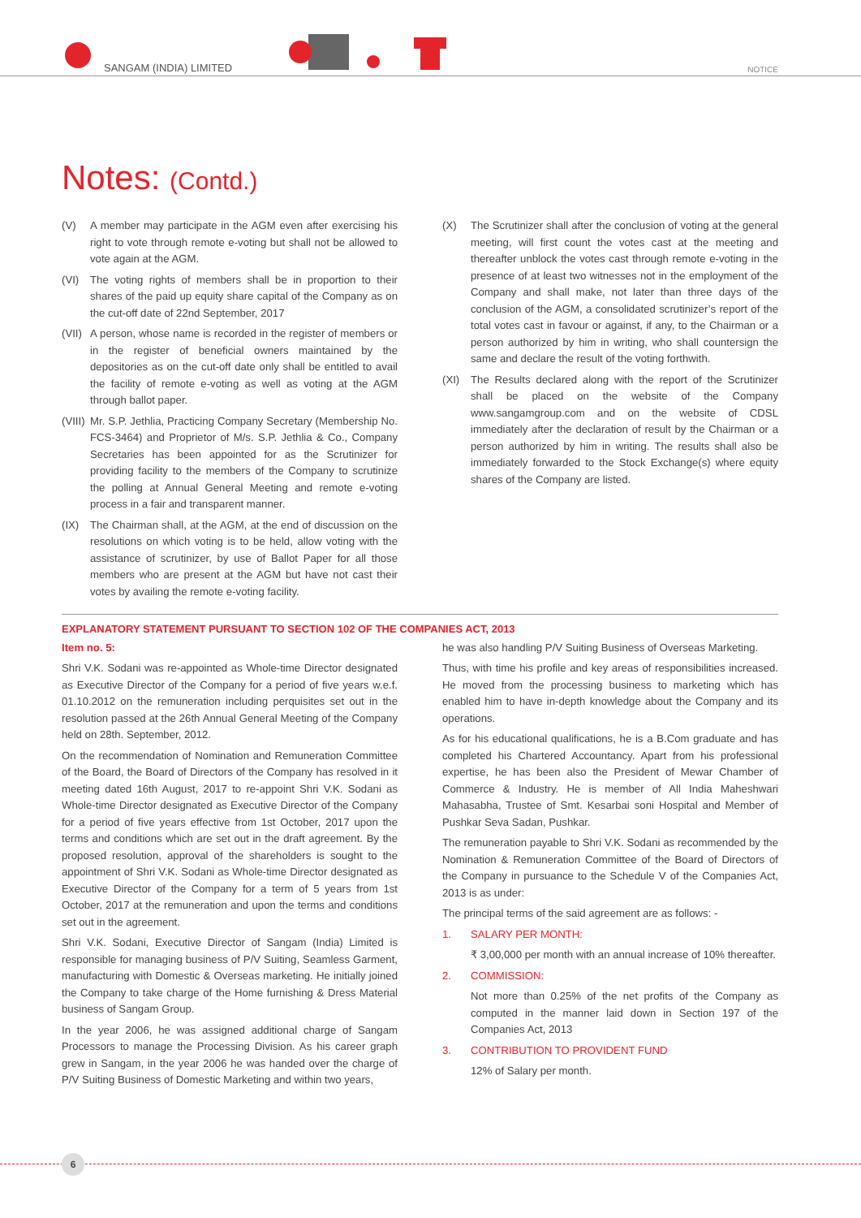SANGAM (INDIA) LIMITED NOTICE
Notes: (Contd.)
(V) A member may participate in the AGM even after exercising his right to vote through remote e-voting but shall not be allowed to vote again at the AGM.
(VI) The voting rights of members shall be in proportion to their shares of the paid up equity share capital of the Company as on the cut-off date of 22nd September, 2017
(VII)
A person, whose name is recorded in the register of members or in the register of beneficial owners maintained by the depositories as on the cut-off date only shall be entitled to avail the facility of remote e-voting as well as voting at the AGM through ballot paper.
(VIII)
Mr. S.P. Jethlia, Practicing Company Secretary (Membership No. FCS-3464) and Proprietor of M/s. S.P. Jethlia & Co., Company Secretaries has been appointed for as the Scrutinizer for providing facility to the members of the Company to scrutinize the polling at Annual General Meeting and remote e-voting process in a fair and transparent manner.
(IX) The Chairman shall, at the AGM, at the end of discussion on the resolutions on which voting is to be held, allow voting with the assistance of scrutinizer, by use of Ballot Paper for all those members who are present at the AGM but have not cast their votes by availing the remote e-voting facility.
(X) The Scrutinizer shall after the conclusion of voting at the general meeting, will first count the votes cast at the meeting and thereafter unblock the votes cast through remote e-voting in the presence of at least two witnesses not in the employment of the Company and shall make, not later than three days of the conclusion of the AGM, a consolidated scrutinizer’s report of the total votes cast in favour or against, if any, to the Chairman or a person authorized by him in writing, who shall countersign the same and declare the result of the voting forthwith.
(XI) The Results declared along with the report of the Scrutinizer shall be placed on the website of the Company www.sangamgroup.com and on the website of CDSL immediately after the declaration of result by the Chairman or a person authorized by him in writing. The results shall also be immediately forwarded to the Stock Exchange(s) where equity shares of the Company are listed.
EXPLANATORY STATEMENT PURSUANT TO SECTION 102 OF THE COMPANIES ACT, 2013
Item no. 5:
Shri V.K. Sodani was re-appointed as Whole-time Director designated as Executive Director of the Company for a period of five years w.e.f. 01.10.2012 on the remuneration including perquisites set out in the resolution passed at the 26th Annual General Meeting of the Company held on 28th. September, 2012.
On the recommendation of Nomination and Remuneration Committee of the Board, the Board of Directors of the Company has resolved in it meeting dated 16th August, 2017 to re-appoint Shri V.K. Sodani as Whole-time Director designated as Executive Director of the Company for a period of five years effective from 1st October, 2017 upon the terms and conditions which are set out in the draft agreement. By the proposed resolution, approval of the shareholders is sought to the appointment of Shri V.K. Sodani as Whole-time Director designated as Executive Director of the Company for a term of 5 years from 1st October, 2017 at the remuneration and upon the terms and conditions set out in the agreement.
Shri V.K. Sodani, Executive Director of Sangam (India) Limited is responsible for managing business of P/V Suiting, Seamless Garment, manufacturing with Domestic & Overseas marketing. He initially joined the Company to take charge of the Home furnishing & Dress Material business of Sangam Group.
In the year 2006, he was assigned additional charge of Sangam Processors to manage the Processing Division. As his career graph grew in Sangam, in the year 2006 he was handed over the charge of P/V Suiting Business of Domestic Marketing and within two years,
he was also handling P/V Suiting Business of Overseas Marketing.
Thus, with time his profile and key areas of responsibilities increased. He moved from the processing business to marketing which has enabled him to have in-depth knowledge about the Company and its operations.
As for his educational qualifications, he is a B.Com graduate and has completed his Chartered Accountancy. Apart from his professional expertise, he has been also the President of Mewar Chamber of Commerce & Industry. He is member of All India Maheshwari Mahasabha, Trustee of Smt. Kesarbai soni Hospital and Member of Pushkar Seva Sadan, Pushkar.
The remuneration payable to Shri V.K. Sodani as recommended by the Nomination & Remuneration Committee of the Board of Directors of the Company in pursuance to the Schedule V of the Companies Act, 2013 is as under:
The principal terms of the said agreement are as follows: -
1. SALARY PER MONTH:
₹ 3,00,000 per month with an annual increase of 10% thereafter.
2. COMMISSION:
Not more than 0.25% of the net profits of the Company as computed in the manner laid down in Section 197 of the Companies Act, 2013
3. CONTRIBUTION TO PROVIDENT FUND
12% of Salary per month.
6